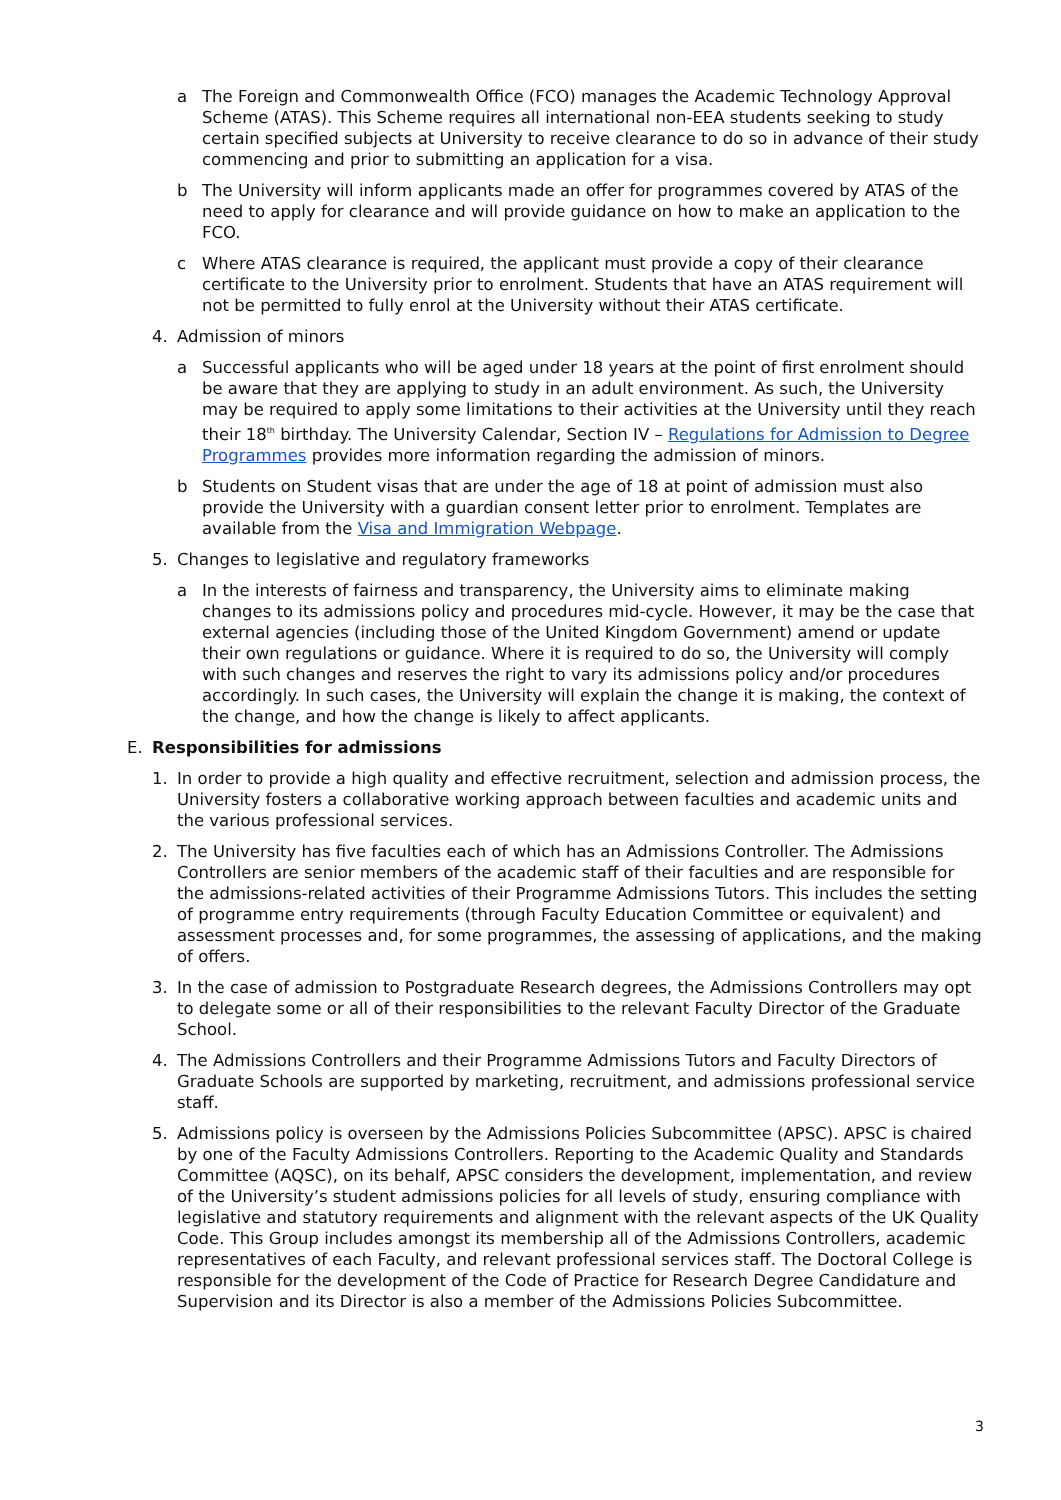a The Foreign and Commonwealth Office (FCO) manages the Academic Technology Approval Scheme (ATAS). This Scheme requires all international non-EEA students seeking to study certain specified subjects at University to receive clearance to do so in advance of their study commencing and prior to submitting an application for a visa.
b The University will inform applicants made an offer for programmes covered by ATAS of the need to apply for clearance and will provide guidance on how to make an application to the FCO.
c Where ATAS clearance is required, the applicant must provide a copy of their clearance certificate to the University prior to enrolment. Students that have an ATAS requirement will not be permitted to fully enrol at the University without their ATAS certificate.
4. Admission of minors
a Successful applicants who will be aged under 18 years at the point of first enrolment should be aware that they are applying to study in an adult environment. As such, the University may be required to apply some limitations to their activities at the University until they reach their 18<sup>th</sup> birthday. The University Calendar, Section IV – Regulations for Admission to Degree Programmes provides more information regarding the admission of minors.
b Students on Student visas that are under the age of 18 at point of admission must also provide the University with a guardian consent letter prior to enrolment. Templates are available from the Visa and Immigration Webpage.
5. Changes to legislative and regulatory frameworks
a In the interests of fairness and transparency, the University aims to eliminate making changes to its admissions policy and procedures mid-cycle. However, it may be the case that external agencies (including those of the United Kingdom Government) amend or update their own regulations or guidance. Where it is required to do so, the University will comply with such changes and reserves the right to vary its admissions policy and/or procedures accordingly. In such cases, the University will explain the change it is making, the context of the change, and how the change is likely to affect applicants.
E. Responsibilities for admissions
1. In order to provide a high quality and effective recruitment, selection and admission process, the University fosters a collaborative working approach between faculties and academic units and the various professional services.
2. The University has five faculties each of which has an Admissions Controller. The Admissions Controllers are senior members of the academic staff of their faculties and are responsible for the admissions-related activities of their Programme Admissions Tutors. This includes the setting of programme entry requirements (through Faculty Education Committee or equivalent) and assessment processes and, for some programmes, the assessing of applications, and the making of offers.
3. In the case of admission to Postgraduate Research degrees, the Admissions Controllers may opt to delegate some or all of their responsibilities to the relevant Faculty Director of the Graduate School.
4. The Admissions Controllers and their Programme Admissions Tutors and Faculty Directors of Graduate Schools are supported by marketing, recruitment, and admissions professional service staff.
5. Admissions policy is overseen by the Admissions Policies Subcommittee (APSC). APSC is chaired by one of the Faculty Admissions Controllers. Reporting to the Academic Quality and Standards Committee (AQSC), on its behalf, APSC considers the development, implementation, and review of the University’s student admissions policies for all levels of study, ensuring compliance with legislative and statutory requirements and alignment with the relevant aspects of the UK Quality Code. This Group includes amongst its membership all of the Admissions Controllers, academic representatives of each Faculty, and relevant professional services staff. The Doctoral College is responsible for the development of the Code of Practice for Research Degree Candidature and Supervision and its Director is also a member of the Admissions Policies Subcommittee.
3